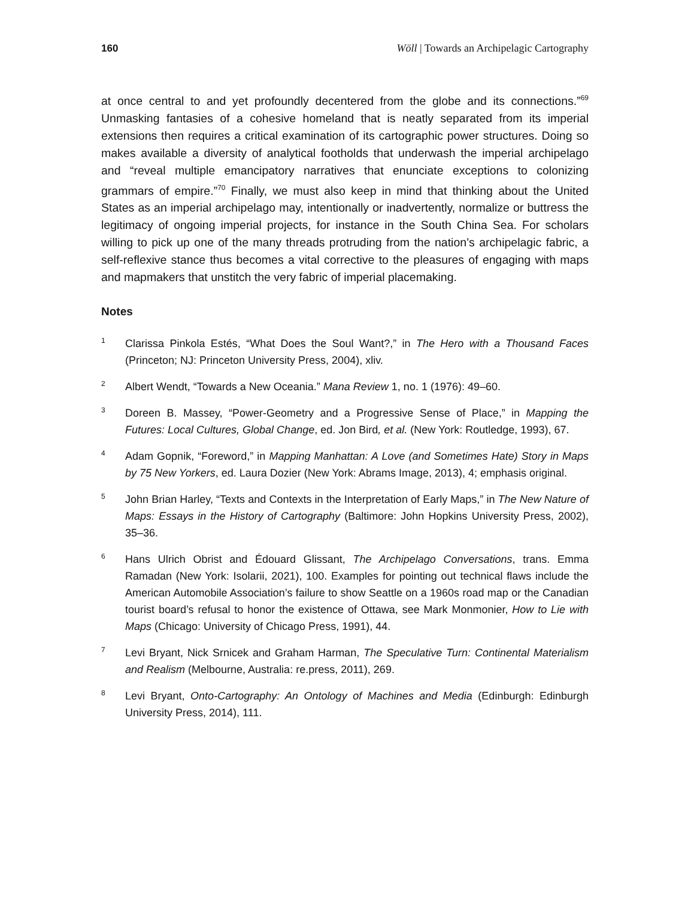160 Wöll | Towards an Archipelagic Cartography
at once central to and yet profoundly decentered from the globe and its connections.”<sup>69</sup> Unmasking fantasies of a cohesive homeland that is neatly separated from its imperial extensions then requires a critical examination of its cartographic power structures. Doing so makes available a diversity of analytical footholds that underwash the imperial archipelago and “reveal multiple emancipatory narratives that enunciate exceptions to colonizing grammars of empire.”<sup>70</sup> Finally, we must also keep in mind that thinking about the United States as an imperial archipelago may, intentionally or inadvertently, normalize or buttress the legitimacy of ongoing imperial projects, for instance in the South China Sea. For scholars willing to pick up one of the many threads protruding from the nation’s archipelagic fabric, a self-reflexive stance thus becomes a vital corrective to the pleasures of engaging with maps and mapmakers that unstitch the very fabric of imperial placemaking.
Notes
1 Clarissa Pinkola Estés, “What Does the Soul Want?,” in The Hero with a Thousand Faces (Princeton; NJ: Princeton University Press, 2004), xliv.
2 Albert Wendt, “Towards a New Oceania.” Mana Review 1, no. 1 (1976): 49–60.
3 Doreen B. Massey, “Power-Geometry and a Progressive Sense of Place,” in Mapping the Futures: Local Cultures, Global Change, ed. Jon Bird, et al. (New York: Routledge, 1993), 67.
4 Adam Gopnik, “Foreword,” in Mapping Manhattan: A Love (and Sometimes Hate) Story in Maps by 75 New Yorkers, ed. Laura Dozier (New York: Abrams Image, 2013), 4; emphasis original.
5 John Brian Harley, “Texts and Contexts in the Interpretation of Early Maps,” in The New Nature of Maps: Essays in the History of Cartography (Baltimore: John Hopkins University Press, 2002), 35–36.
6 Hans Ulrich Obrist and Édouard Glissant, The Archipelago Conversations, trans. Emma Ramadan (New York: Isolarii, 2021), 100. Examples for pointing out technical flaws include the American Automobile Association’s failure to show Seattle on a 1960s road map or the Canadian tourist board’s refusal to honor the existence of Ottawa, see Mark Monmonier, How to Lie with Maps (Chicago: University of Chicago Press, 1991), 44.
7 Levi Bryant, Nick Srnicek and Graham Harman, The Speculative Turn: Continental Materialism and Realism (Melbourne, Australia: re.press, 2011), 269.
8 Levi Bryant, Onto-Cartography: An Ontology of Machines and Media (Edinburgh: Edinburgh University Press, 2014), 111.